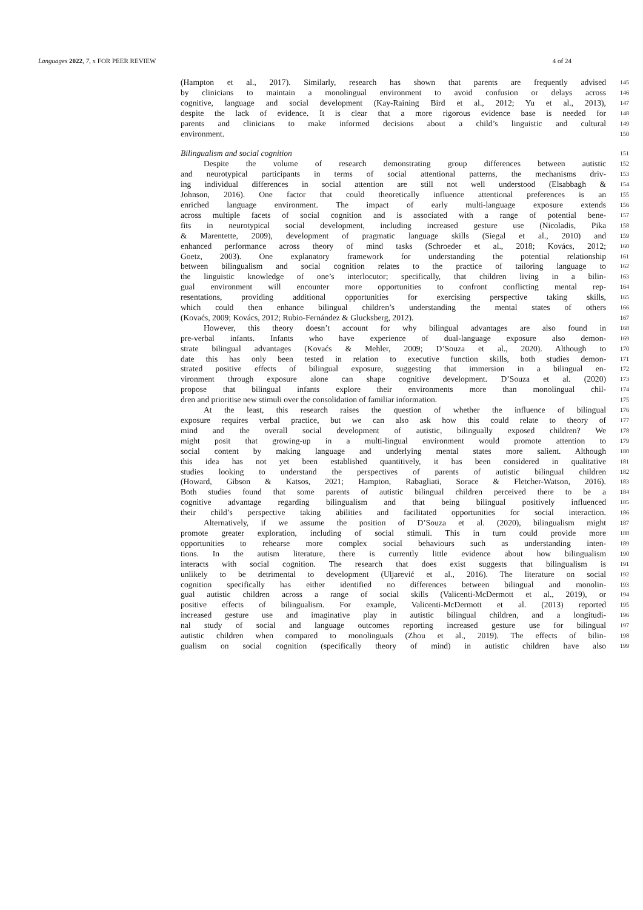Languages 2022, 7, x FOR PEER REVIEW 4 of 24
(Hampton et al., 2017). Similarly, research has shown that parents are frequently advised
145
by clinicians to maintain a monolingual environment to avoid confusion or delays across
146
cognitive, language and social development (Kay-Raining Bird et al., 2012; Yu et al., 2013),
147
despite the lack of evidence. It is clear that a more rigorous evidence base is needed for
148
parents and clinicians to make informed decisions about a child’s linguistic and cultural
149
environment.
150
Bilingualism and social cognition
151
Despite the volume of research demonstrating group differences between autistic
152
and neurotypical participants in terms of social attentional patterns, the mechanisms driv-
153
ing individual differences in social attention are still not well understood (Elsabbagh &
154
Johnson, 2016). One factor that could theoretically influence attentional preferences is an
155
enriched language environment. The impact of early multi-language exposure extends
156
across multiple facets of social cognition and is associated with a range of potential bene-
157
fits in neurotypical social development, including increased gesture use (Nicoladis, Pika
158
& Marentette, 2009), development of pragmatic language skills (Siegal et al., 2010) and
159
enhanced performance across theory of mind tasks (Schroeder et al., 2018; Kovács, 2012;
160
Goetz, 2003). One explanatory framework for understanding the potential relationship
161
between bilingualism and social cognition relates to the practice of tailoring language to
162
the linguistic knowledge of one’s interlocutor; specifically, that children living in a bilin-
163
gual environment will encounter more opportunities to confront conflicting mental rep-
164
resentations, providing additional opportunities for exercising perspective taking skills,
165
which could then enhance bilingual children’s understanding the mental states of others
166
(Kovaćs, 2009; Kovács, 2012; Rubio-Fernández & Glucksberg, 2012).
167
However, this theory doesn’t account for why bilingual advantages are also found in
168
pre-verbal infants. Infants who have experience of dual-language exposure also demon-
169
strate bilingual advantages (Kovaćs & Mehler, 2009; D’Souza et al., 2020). Although to
170
date this has only been tested in relation to executive function skills, both studies demon-
171
strated positive effects of bilingual exposure, suggesting that immersion in a bilingual en-
172
vironment through exposure alone can shape cognitive development. D’Souza et al. (2020)
173
propose that bilingual infants explore their environments more than monolingual chil-
174
dren and prioritise new stimuli over the consolidation of familiar information.
175
At the least, this research raises the question of whether the influence of bilingual
176
exposure requires verbal practice, but we can also ask how this could relate to theory of
177
mind and the overall social development of autistic, bilingually exposed children? We
178
might posit that growing-up in a multi-lingual environment would promote attention to
179
social content by making language and underlying mental states more salient. Although
180
this idea has not yet been established quantitively, it has been considered in qualitative
181
studies looking to understand the perspectives of parents of autistic bilingual children
182
(Howard, Gibson & Katsos, 2021; Hampton, Rabagliati, Sorace & Fletcher-Watson, 2016).
183
Both studies found that some parents of autistic bilingual children perceived there to be a
184
cognitive advantage regarding bilingualism and that being bilingual positively influenced
185
their child’s perspective taking abilities and facilitated opportunities for social interaction.
186
Alternatively, if we assume the position of D’Souza et al. (2020), bilingualism might
187
promote greater exploration, including of social stimuli. This in turn could provide more
188
opportunities to rehearse more complex social behaviours such as understanding inten-
189
tions. In the autism literature, there is currently little evidence about how bilingualism
190
interacts with social cognition. The research that does exist suggests that bilingualism is
191
unlikely to be detrimental to development (Uljarević et al., 2016). The literature on social
192
cognition specifically has either identified no differences between bilingual and monolin-
193
gual autistic children across a range of social skills (Valicenti-McDermott et al., 2019), or
194
positive effects of bilingualism. For example, Valicenti-McDermott et al. (2013) reported
195
increased gesture use and imaginative play in autistic bilingual children, and a longitudi-
196
nal study of social and language outcomes reporting increased gesture use for bilingual
197
autistic children when compared to monolinguals (Zhou et al., 2019). The effects of bilin-
198
gualism on social cognition (specifically theory of mind) in autistic children have also
199